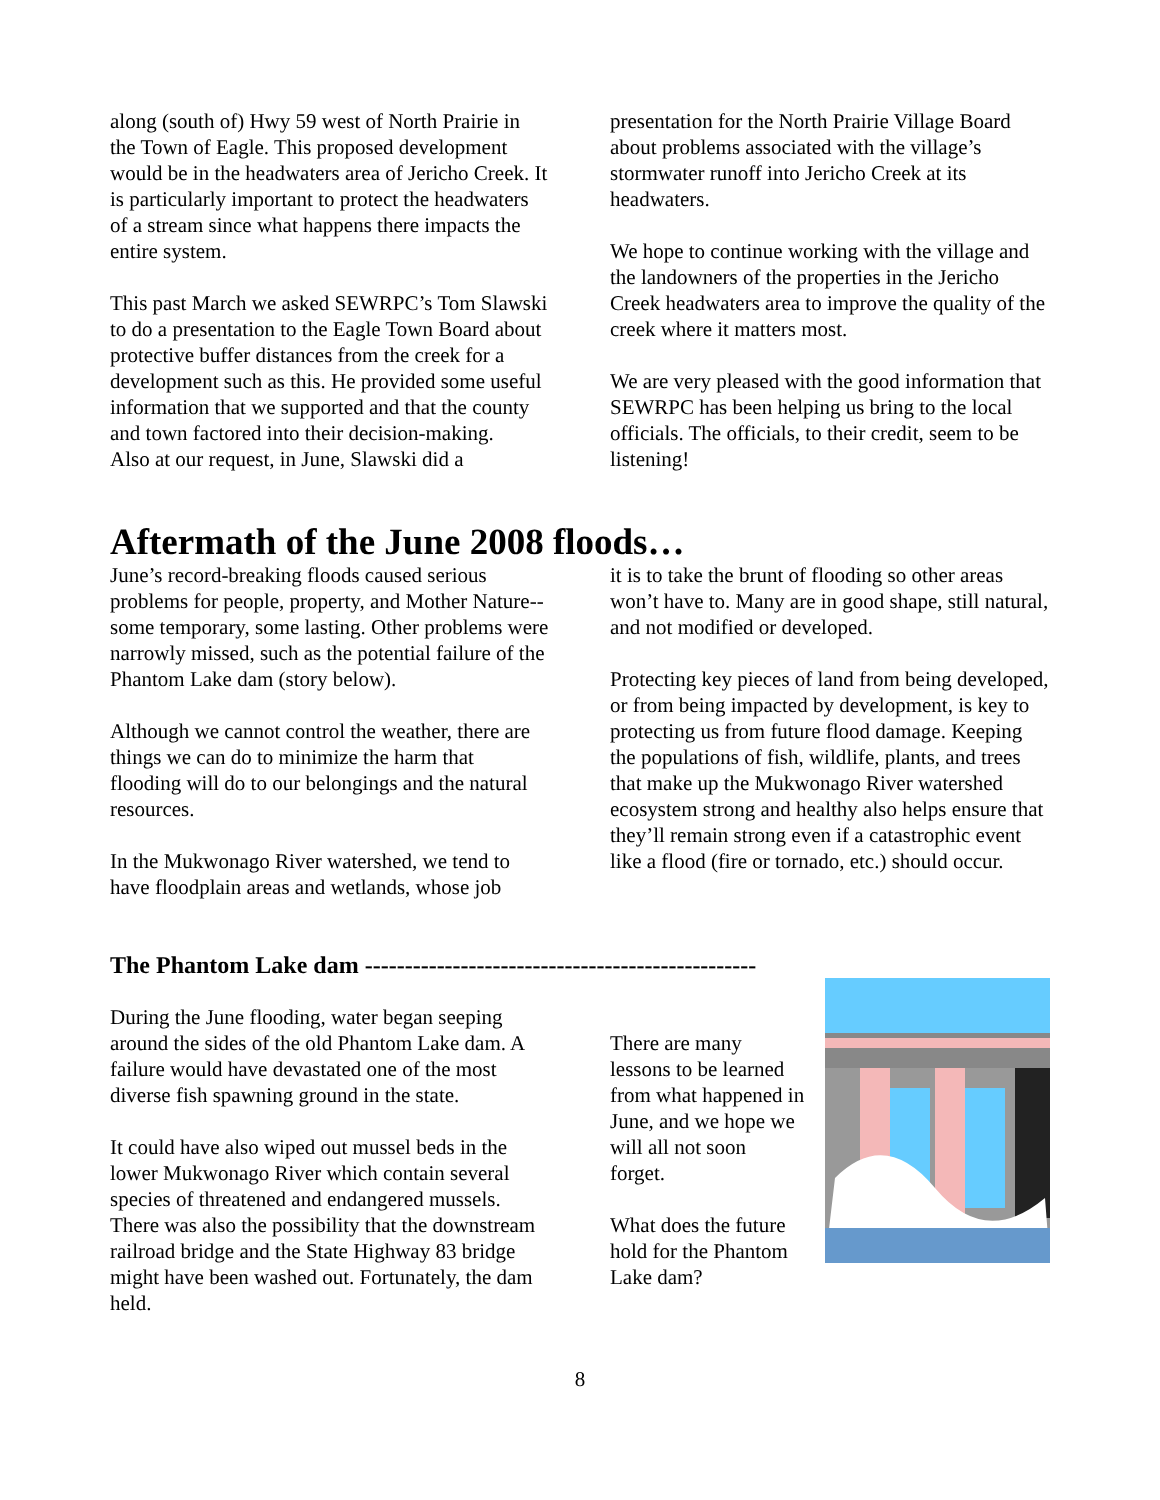along (south of) Hwy 59 west of North Prairie in the Town of Eagle. This proposed development would be in the headwaters area of Jericho Creek. It is particularly important to protect the headwaters of a stream since what happens there impacts the entire system.
This past March we asked SEWRPC’s Tom Slawski to do a presentation to the Eagle Town Board about protective buffer distances from the creek for a development such as this. He provided some useful information that we supported and that the county and town factored into their decision-making.
Also at our request, in June, Slawski did a
presentation for the North Prairie Village Board about problems associated with the village’s stormwater runoff into Jericho Creek at its headwaters.
We hope to continue working with the village and the landowners of the properties in the Jericho Creek headwaters area to improve the quality of the creek where it matters most.
We are very pleased with the good information that SEWRPC has been helping us bring to the local officials. The officials, to their credit, seem to be listening!
Aftermath of the June 2008 floods…
June’s record-breaking floods caused serious problems for people, property, and Mother Nature--some temporary, some lasting. Other problems were narrowly missed, such as the potential failure of the Phantom Lake dam (story below).
Although we cannot control the weather, there are things we can do to minimize the harm that flooding will do to our belongings and the natural resources.
In the Mukwonago River watershed, we tend to have floodplain areas and wetlands, whose job
it is to take the brunt of flooding so other areas won’t have to. Many are in good shape, still natural, and not modified or developed.
Protecting key pieces of land from being developed, or from being impacted by development, is key to protecting us from future flood damage. Keeping the populations of fish, wildlife, plants, and trees that make up the Mukwonago River watershed ecosystem strong and healthy also helps ensure that they’ll remain strong even if a catastrophic event like a flood (fire or tornado, etc.) should occur.
The Phantom Lake dam -------------------------------------------------
During the June flooding, water began seeping around the sides of the old Phantom Lake dam. A failure would have devastated one of the most diverse fish spawning ground in the state.
It could have also wiped out mussel beds in the lower Mukwonago River which contain several species of threatened and endangered mussels. There was also the possibility that the downstream railroad bridge and the State Highway 83 bridge might have been washed out. Fortunately, the dam held.
There are many lessons to be learned from what happened in June, and we hope we will all not soon forget.
What does the future hold for the Phantom
Lake dam?
8